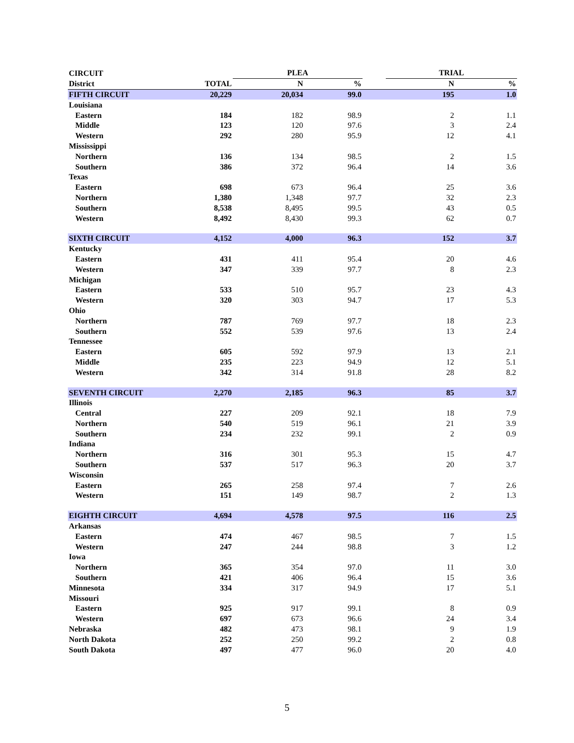| CIRCUIT | | PLEA | | | TRIAL | |
| --- | --- | --- | --- | --- | --- | --- |
| District | TOTAL | N | % | | N | % |
| FIFTH CIRCUIT | 20,229 | 20,034 | 99.0 | | 195 | 1.0 |
| Louisiana | | | | | | |
| Eastern | 184 | 182 | 98.9 | | 2 | 1.1 |
| Middle | 123 | 120 | 97.6 | | 3 | 2.4 |
| Western | 292 | 280 | 95.9 | | 12 | 4.1 |
| Mississippi | | | | | | |
| Northern | 136 | 134 | 98.5 | | 2 | 1.5 |
| Southern | 386 | 372 | 96.4 | | 14 | 3.6 |
| Texas | | | | | | |
| Eastern | 698 | 673 | 96.4 | | 25 | 3.6 |
| Northern | 1,380 | 1,348 | 97.7 | | 32 | 2.3 |
| Southern | 8,538 | 8,495 | 99.5 | | 43 | 0.5 |
| Western | 8,492 | 8,430 | 99.3 | | 62 | 0.7 |
| SIXTH CIRCUIT | 4,152 | 4,000 | 96.3 | | 152 | 3.7 |
| Kentucky | | | | | | |
| Eastern | 431 | 411 | 95.4 | | 20 | 4.6 |
| Western | 347 | 339 | 97.7 | | 8 | 2.3 |
| Michigan | | | | | | |
| Eastern | 533 | 510 | 95.7 | | 23 | 4.3 |
| Western | 320 | 303 | 94.7 | | 17 | 5.3 |
| Ohio | | | | | | |
| Northern | 787 | 769 | 97.7 | | 18 | 2.3 |
| Southern | 552 | 539 | 97.6 | | 13 | 2.4 |
| Tennessee | | | | | | |
| Eastern | 605 | 592 | 97.9 | | 13 | 2.1 |
| Middle | 235 | 223 | 94.9 | | 12 | 5.1 |
| Western | 342 | 314 | 91.8 | | 28 | 8.2 |
| SEVENTH CIRCUIT | 2,270 | 2,185 | 96.3 | | 85 | 3.7 |
| Illinois | | | | | | |
| Central | 227 | 209 | 92.1 | | 18 | 7.9 |
| Northern | 540 | 519 | 96.1 | | 21 | 3.9 |
| Southern | 234 | 232 | 99.1 | | 2 | 0.9 |
| Indiana | | | | | | |
| Northern | 316 | 301 | 95.3 | | 15 | 4.7 |
| Southern | 537 | 517 | 96.3 | | 20 | 3.7 |
| Wisconsin | | | | | | |
| Eastern | 265 | 258 | 97.4 | | 7 | 2.6 |
| Western | 151 | 149 | 98.7 | | 2 | 1.3 |
| EIGHTH CIRCUIT | 4,694 | 4,578 | 97.5 | | 116 | 2.5 |
| Arkansas | | | | | | |
| Eastern | 474 | 467 | 98.5 | | 7 | 1.5 |
| Western | 247 | 244 | 98.8 | | 3 | 1.2 |
| Iowa | | | | | | |
| Northern | 365 | 354 | 97.0 | | 11 | 3.0 |
| Southern | 421 | 406 | 96.4 | | 15 | 3.6 |
| Minnesota | 334 | 317 | 94.9 | | 17 | 5.1 |
| Missouri | | | | | | |
| Eastern | 925 | 917 | 99.1 | | 8 | 0.9 |
| Western | 697 | 673 | 96.6 | | 24 | 3.4 |
| Nebraska | 482 | 473 | 98.1 | | 9 | 1.9 |
| North Dakota | 252 | 250 | 99.2 | | 2 | 0.8 |
| South Dakota | 497 | 477 | 96.0 | | 20 | 4.0 |
5